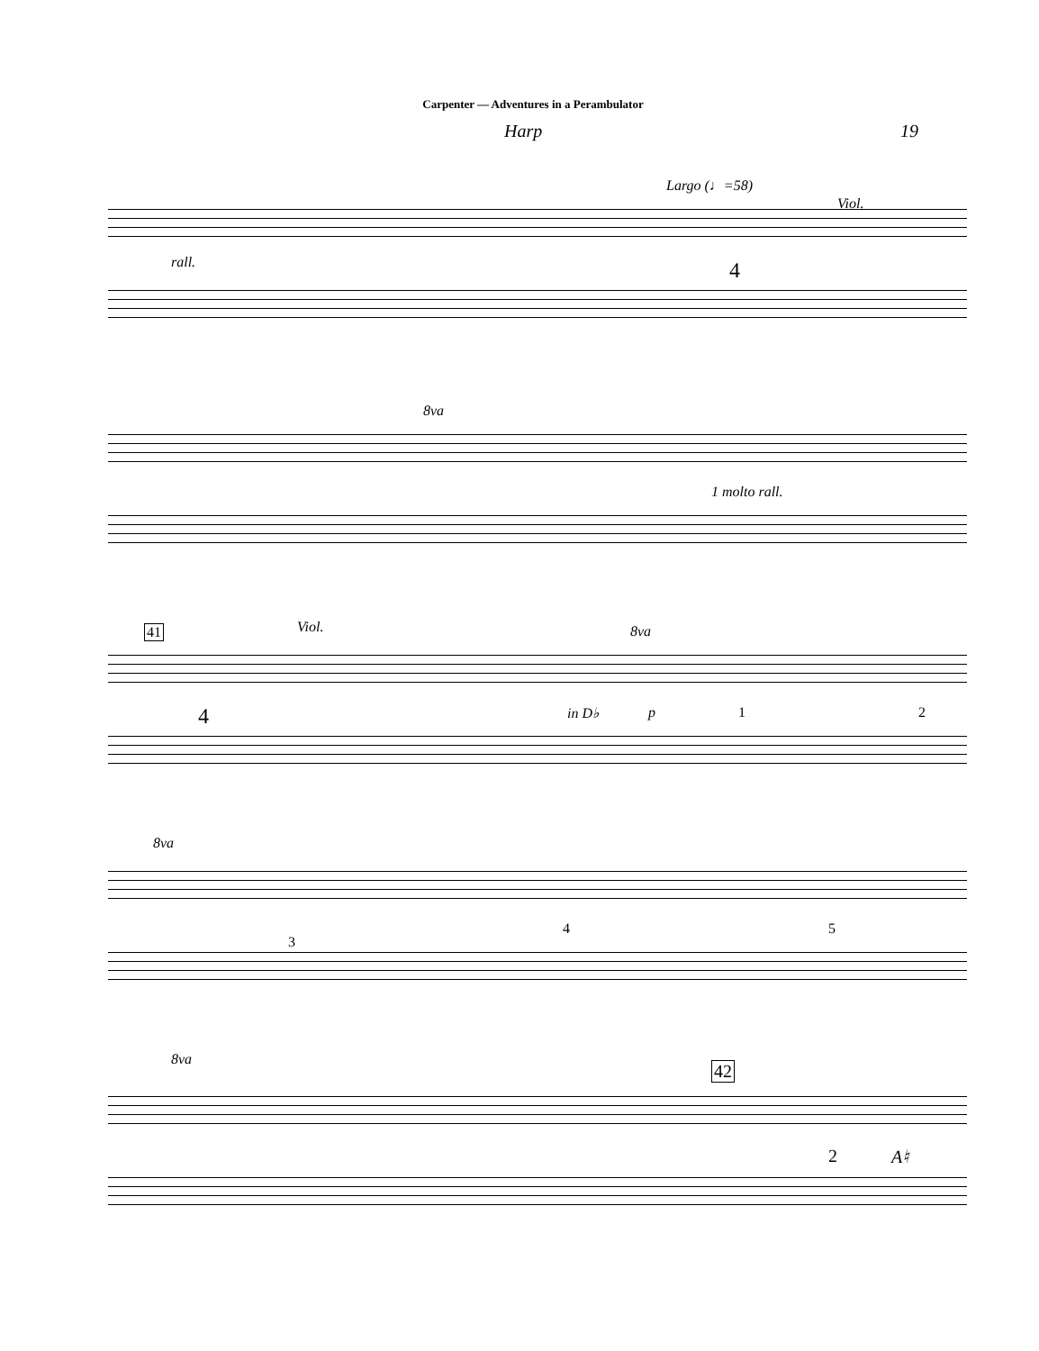Carpenter — Adventures in a Perambulator
Harp 19
Largo (♩=58)
Viol.
rall. 4
8va
1 molto rall.
41 Viol. 8va
4 in D♭ p 1 2
8va
4 5
3
8va
42
2 A♮